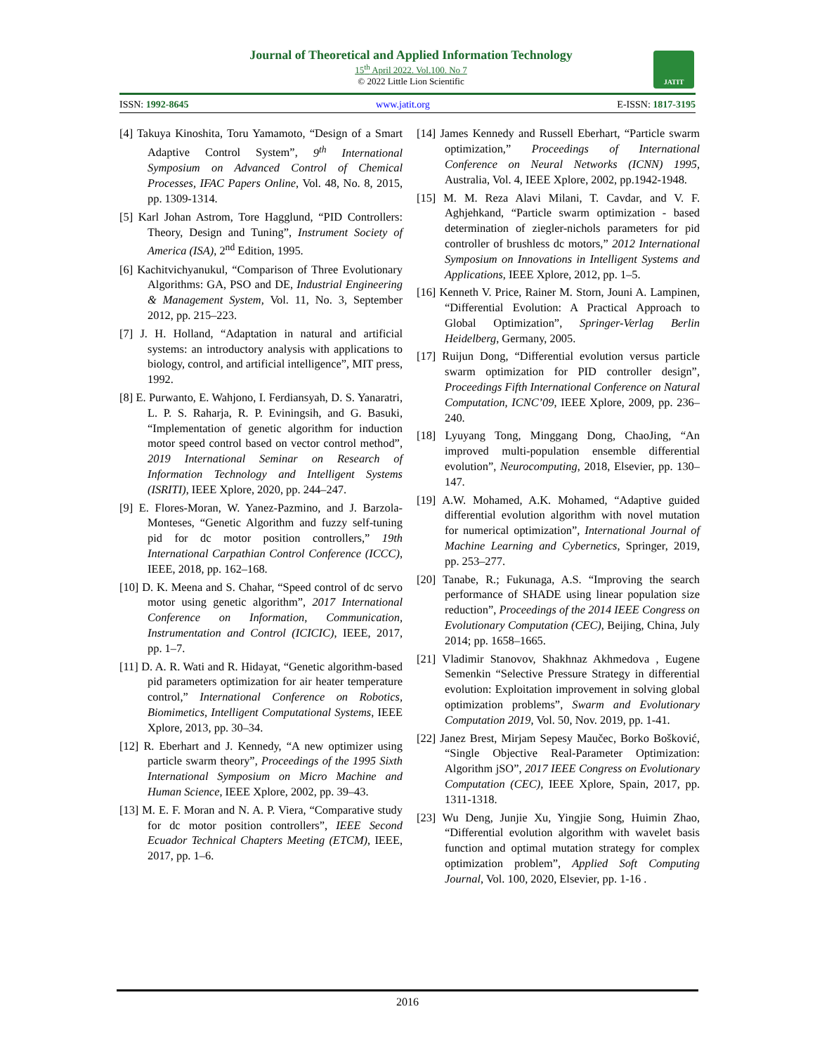Journal of Theoretical and Applied Information Technology
15<sup>th</sup> April 2022. Vol.100. No 7
© 2022 Little Lion Scientific
JATIT
ISSN: 1992-8645 www.jatit.org E-ISSN: 1817-3195
[4] Takuya Kinoshita, Toru Yamamoto, “Design of a Smart Adaptive Control System”, 9<sup>th</sup> International Symposium on Advanced Control of Chemical Processes, IFAC Papers Online, Vol. 48, No. 8, 2015, pp. 1309-1314.
[5] Karl Johan Astrom, Tore Hagglund, “PID Controllers: Theory, Design and Tuning”, Instrument Society of America (ISA), 2<sup>nd</sup> Edition, 1995.
[6] Kachitvichyanukul, “Comparison of Three Evolutionary Algorithms: GA, PSO and DE, Industrial Engineering & Management System, Vol. 11, No. 3, September 2012, pp. 215–223.
[7] J. H. Holland, “Adaptation in natural and artificial systems: an introductory analysis with applications to biology, control, and artificial intelligence”, MIT press, 1992.
[8] E. Purwanto, E. Wahjono, I. Ferdiansyah, D. S. Yanaratri, L. P. S. Raharja, R. P. Eviningsih, and G. Basuki, “Implementation of genetic algorithm for induction motor speed control based on vector control method”, 2019 International Seminar on Research of Information Technology and Intelligent Systems (ISRITI), IEEE Xplore, 2020, pp. 244–247.
[9] E. Flores-Moran, W. Yanez-Pazmino, and J. Barzola-Monteses, “Genetic Algorithm and fuzzy self-tuning pid for dc motor position controllers,” 19th International Carpathian Control Conference (ICCC), IEEE, 2018, pp. 162–168.
[10] D. K. Meena and S. Chahar, “Speed control of dc servo motor using genetic algorithm”, 2017 International Conference on Information, Communication, Instrumentation and Control (ICICIC), IEEE, 2017, pp. 1–7.
[11] D. A. R. Wati and R. Hidayat, “Genetic algorithm-based pid parameters optimization for air heater temperature control,” International Conference on Robotics, Biomimetics, Intelligent Computational Systems, IEEE Xplore, 2013, pp. 30–34.
[12] R. Eberhart and J. Kennedy, “A new optimizer using particle swarm theory”, Proceedings of the 1995 Sixth International Symposium on Micro Machine and Human Science, IEEE Xplore, 2002, pp. 39–43.
[13] M. E. F. Moran and N. A. P. Viera, “Comparative study for dc motor position controllers”, IEEE Second Ecuador Technical Chapters Meeting (ETCM), IEEE, 2017, pp. 1–6.
[14] James Kennedy and Russell Eberhart, “Particle swarm optimization,” Proceedings of International Conference on Neural Networks (ICNN) 1995, Australia, Vol. 4, IEEE Xplore, 2002, pp.1942-1948.
[15] M. M. Reza Alavi Milani, T. Cavdar, and V. F. Aghjehkand, “Particle swarm optimization - based determination of ziegler-nichols parameters for pid controller of brushless dc motors,” 2012 International Symposium on Innovations in Intelligent Systems and Applications, IEEE Xplore, 2012, pp. 1–5.
[16] Kenneth V. Price, Rainer M. Storn, Jouni A. Lampinen, “Differential Evolution: A Practical Approach to Global Optimization”, Springer-Verlag Berlin Heidelberg, Germany, 2005.
[17] Ruijun Dong, “Differential evolution versus particle swarm optimization for PID controller design”, Proceedings Fifth International Conference on Natural Computation, ICNC’09, IEEE Xplore, 2009, pp. 236–240.
[18] Lyuyang Tong, Minggang Dong, ChaoJing, “An improved multi-population ensemble differential evolution”, Neurocomputing, 2018, Elsevier, pp. 130–147.
[19] A.W. Mohamed, A.K. Mohamed, “Adaptive guided differential evolution algorithm with novel mutation for numerical optimization”, International Journal of Machine Learning and Cybernetics, Springer, 2019, pp. 253–277.
[20] Tanabe, R.; Fukunaga, A.S. “Improving the search performance of SHADE using linear population size reduction”, Proceedings of the 2014 IEEE Congress on Evolutionary Computation (CEC), Beijing, China, July 2014; pp. 1658–1665.
[21] Vladimir Stanovov, Shakhnaz Akhmedova , Eugene Semenkin “Selective Pressure Strategy in differential evolution: Exploitation improvement in solving global optimization problems”, Swarm and Evolutionary Computation 2019, Vol. 50, Nov. 2019, pp. 1-41.
[22] Janez Brest, Mirjam Sepesy Maučec, Borko Bošković, “Single Objective Real-Parameter Optimization: Algorithm jSO”, 2017 IEEE Congress on Evolutionary Computation (CEC), IEEE Xplore, Spain, 2017, pp. 1311-1318.
[23] Wu Deng, Junjie Xu, Yingjie Song, Huimin Zhao, “Differential evolution algorithm with wavelet basis function and optimal mutation strategy for complex optimization problem”, Applied Soft Computing Journal, Vol. 100, 2020, Elsevier, pp. 1-16 .
2016